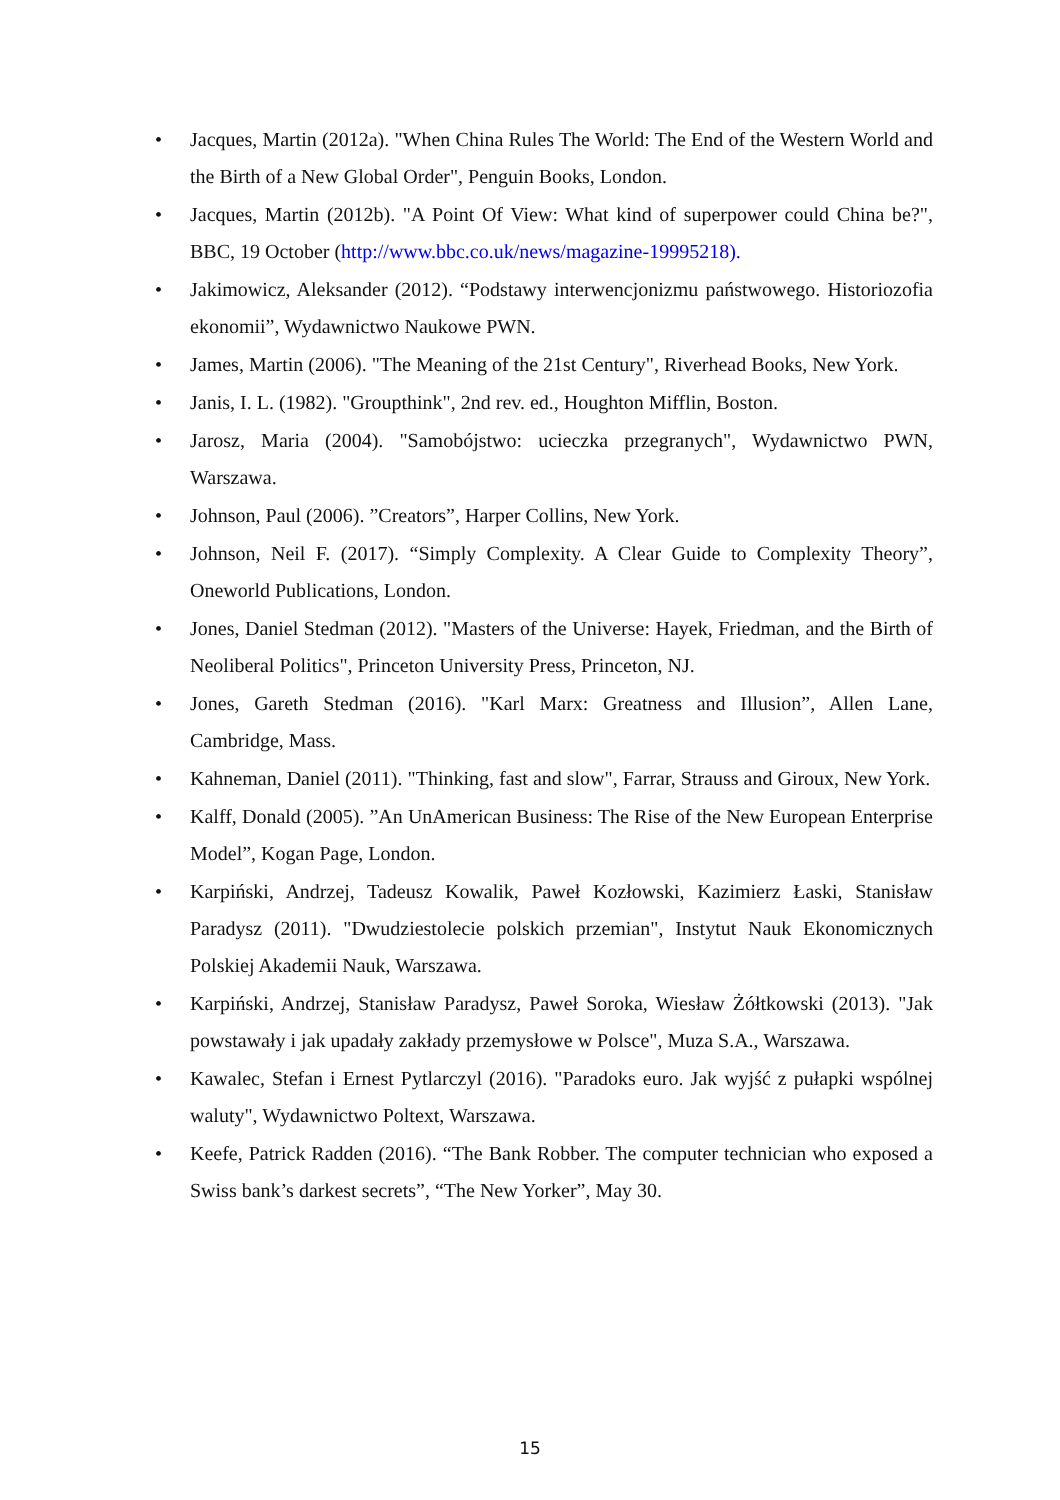• Jacques, Martin (2012a). "When China Rules The World: The End of the Western World and the Birth of a New Global Order", Penguin Books, London.
• Jacques, Martin (2012b). "A Point Of View: What kind of superpower could China be?", BBC, 19 October (http://www.bbc.co.uk/news/magazine-19995218).
• Jakimowicz, Aleksander (2012). “Podstawy interwencjonizmu państwowego. Historiozofia ekonomii”, Wydawnictwo Naukowe PWN.
• James, Martin (2006). "The Meaning of the 21st Century", Riverhead Books, New York.
• Janis, I. L. (1982). "Groupthink", 2nd rev. ed., Houghton Mifflin, Boston.
• Jarosz, Maria (2004). "Samobójstwo: ucieczka przegranych", Wydawnictwo PWN, Warszawa.
• Johnson, Paul (2006). ”Creators”, Harper Collins, New York.
• Johnson, Neil F. (2017). “Simply Complexity. A Clear Guide to Complexity Theory”, Oneworld Publications, London.
• Jones, Daniel Stedman (2012). "Masters of the Universe: Hayek, Friedman, and the Birth of Neoliberal Politics", Princeton University Press, Princeton, NJ.
• Jones, Gareth Stedman (2016). "Karl Marx: Greatness and Illusion”, Allen Lane, Cambridge, Mass.
• Kahneman, Daniel (2011). "Thinking, fast and slow", Farrar, Strauss and Giroux, New York.
• Kalff, Donald (2005). ”An UnAmerican Business: The Rise of the New European Enterprise Model”, Kogan Page, London.
• Karpiński, Andrzej, Tadeusz Kowalik, Paweł Kozłowski, Kazimierz Łaski, Stanisław Paradysz (2011). "Dwudziestolecie polskich przemian", Instytut Nauk Ekonomicznych Polskiej Akademii Nauk, Warszawa.
• Karpiński, Andrzej, Stanisław Paradysz, Paweł Soroka, Wiesław Żółtkowski (2013). "Jak powstawały i jak upadały zakłady przemysłowe w Polsce", Muza S.A., Warszawa.
• Kawalec, Stefan i Ernest Pytlarczyl (2016). "Paradoks euro. Jak wyjść z pułapki wspólnej waluty", Wydawnictwo Poltext, Warszawa.
• Keefe, Patrick Radden (2016). “The Bank Robber. The computer technician who exposed a Swiss bank’s darkest secrets”, “The New Yorker”, May 30.
15